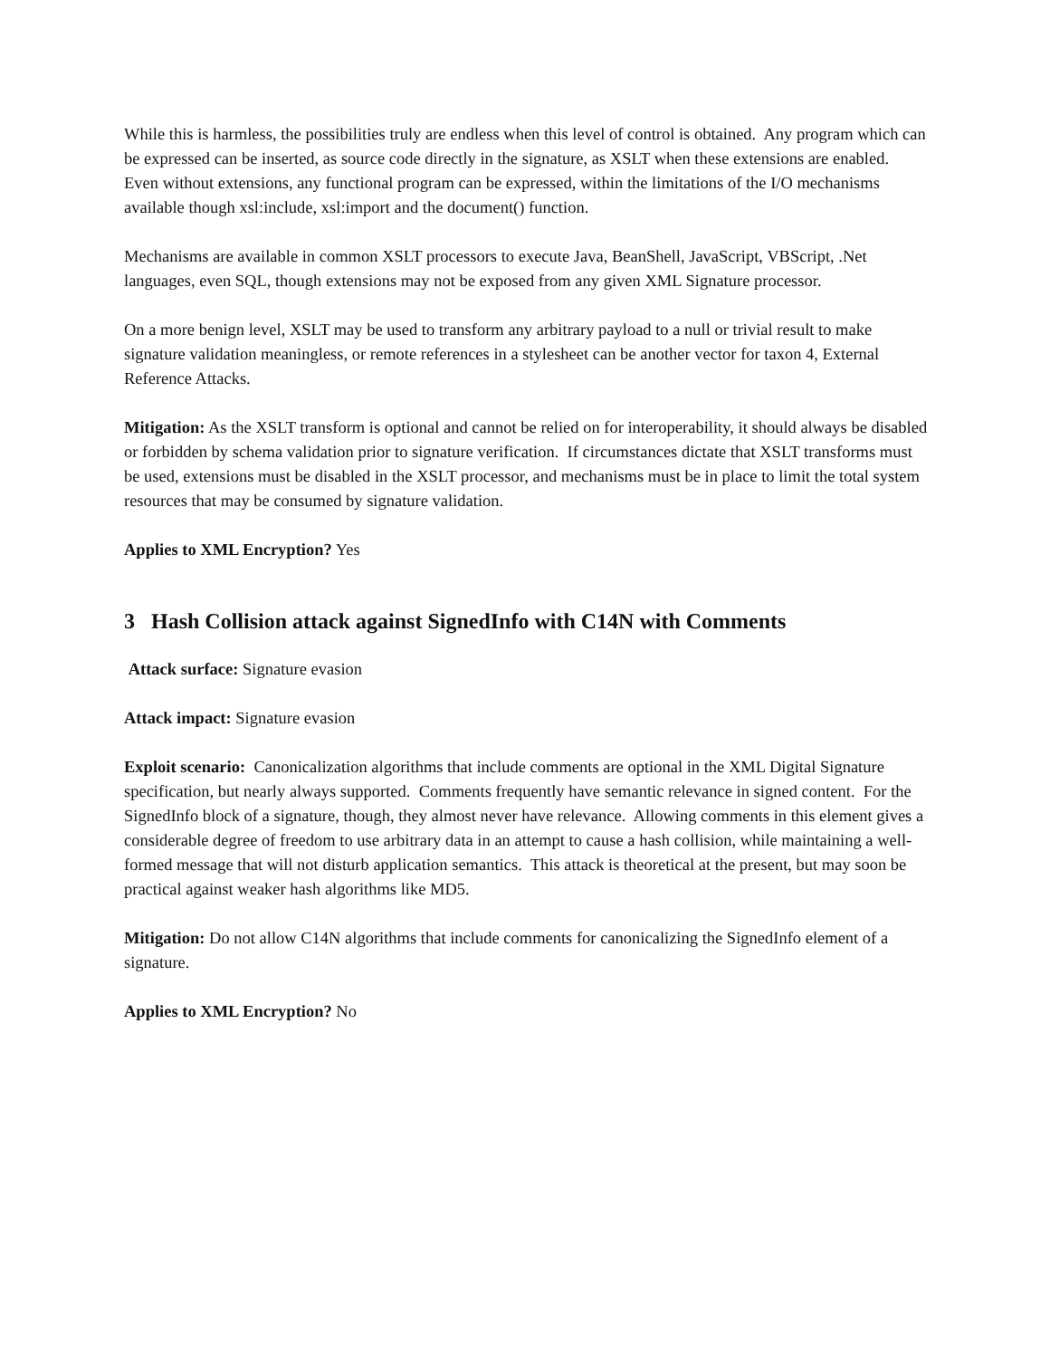While this is harmless, the possibilities truly are endless when this level of control is obtained. Any program which can be expressed can be inserted, as source code directly in the signature, as XSLT when these extensions are enabled. Even without extensions, any functional program can be expressed, within the limitations of the I/O mechanisms available though xsl:include, xsl:import and the document() function.
Mechanisms are available in common XSLT processors to execute Java, BeanShell, JavaScript, VBScript, .Net languages, even SQL, though extensions may not be exposed from any given XML Signature processor.
On a more benign level, XSLT may be used to transform any arbitrary payload to a null or trivial result to make signature validation meaningless, or remote references in a stylesheet can be another vector for taxon 4, External Reference Attacks.
Mitigation: As the XSLT transform is optional and cannot be relied on for interoperability, it should always be disabled or forbidden by schema validation prior to signature verification. If circumstances dictate that XSLT transforms must be used, extensions must be disabled in the XSLT processor, and mechanisms must be in place to limit the total system resources that may be consumed by signature validation.
Applies to XML Encryption? Yes
3 Hash Collision attack against SignedInfo with C14N with Comments
Attack surface: Signature evasion
Attack impact: Signature evasion
Exploit scenario: Canonicalization algorithms that include comments are optional in the XML Digital Signature specification, but nearly always supported. Comments frequently have semantic relevance in signed content. For the SignedInfo block of a signature, though, they almost never have relevance. Allowing comments in this element gives a considerable degree of freedom to use arbitrary data in an attempt to cause a hash collision, while maintaining a well-formed message that will not disturb application semantics. This attack is theoretical at the present, but may soon be practical against weaker hash algorithms like MD5.
Mitigation: Do not allow C14N algorithms that include comments for canonicalizing the SignedInfo element of a signature.
Applies to XML Encryption? No